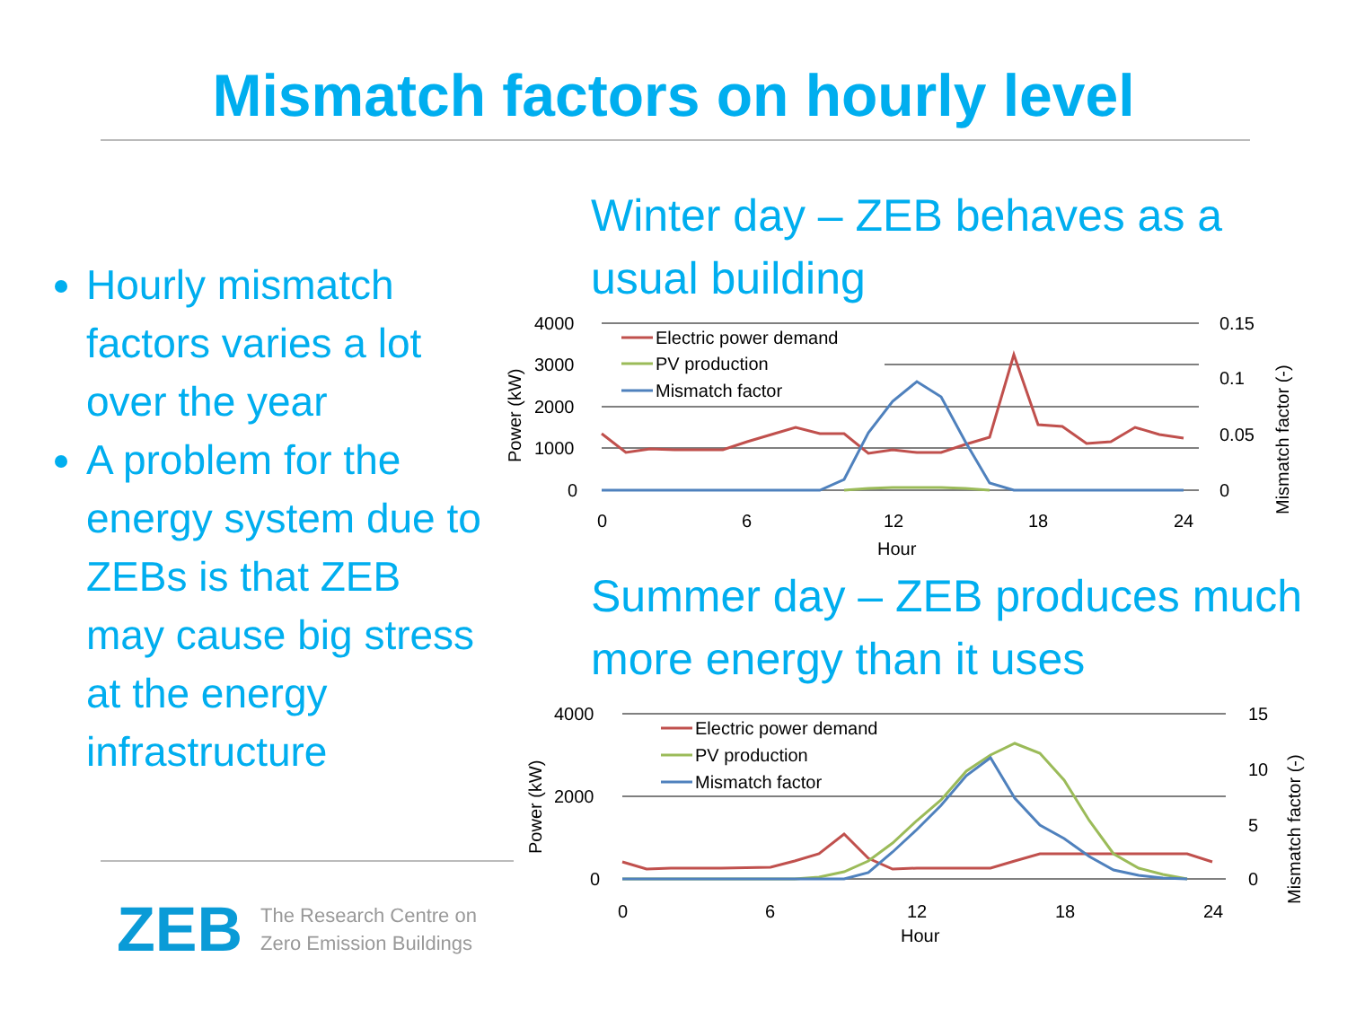Mismatch factors on hourly level
Hourly mismatch factors varies a lot over the year
A problem for the energy system due to ZEBs is that ZEB may cause big stress at the energy infrastructure
Winter day – ZEB behaves as a usual building
4000
3000
2000
1000
0
0.15
0.1
0.05
0
0
6
12
18
24
Hour
Electric power demand
PV production
Mismatch factor
Power (kW)
Mismatch factor (-)
Summer day – ZEB produces much more energy than it uses
4000
2000
0
15
10
5
0
0
6
12
18
24
Hour
Electric power demand
PV production
Mismatch factor
Power (kW)
Mismatch factor (-)
ZEB
The Research Centre on
Zero Emission Buildings